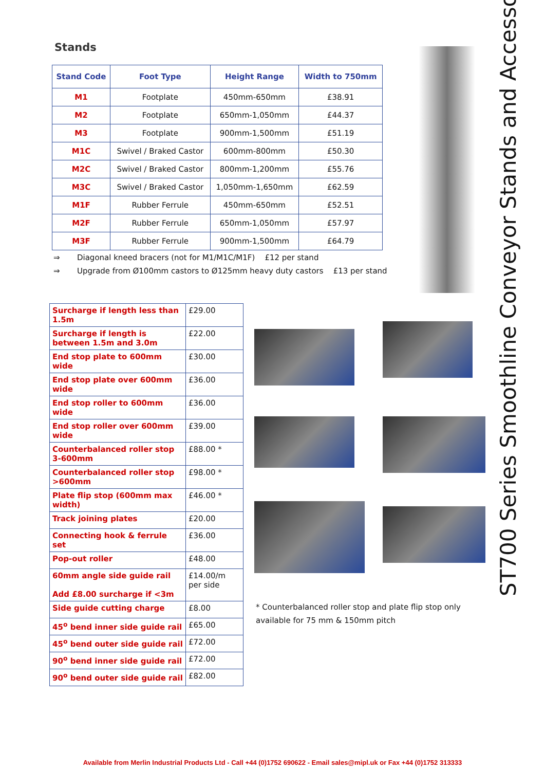Stands
| Stand Code | Foot Type | Height Range | Width to 750mm |
| --- | --- | --- | --- |
| M1 | Footplate | 450mm-650mm | £38.91 |
| M2 | Footplate | 650mm-1,050mm | £44.37 |
| M3 | Footplate | 900mm-1,500mm | £51.19 |
| M1C | Swivel / Braked Castor | 600mm-800mm | £50.30 |
| M2C | Swivel / Braked Castor | 800mm-1,200mm | £55.76 |
| M3C | Swivel / Braked Castor | 1,050mm-1,650mm | £62.59 |
| M1F | Rubber Ferrule | 450mm-650mm | £52.51 |
| M2F | Rubber Ferrule | 650mm-1,050mm | £57.97 |
| M3F | Rubber Ferrule | 900mm-1,500mm | £64.79 |
⇒ Diagonal kneed bracers (not for M1/M1C/M1F) £12 per stand
⇒ Upgrade from Ø100mm castors to Ø125mm heavy duty castors £13 per stand
| Surcharge if length less than 1.5m | £29.00 |
| Surcharge if length is between 1.5m and 3.0m | £22.00 |
| End stop plate to 600mm wide | £30.00 |
| End stop plate over 600mm wide | £36.00 |
| End stop roller to 600mm wide | £36.00 |
| End stop roller over 600mm wide | £39.00 |
| Counterbalanced roller stop 3-600mm | £88.00 * |
| Counterbalanced roller stop >600mm | £98.00 * |
| Plate flip stop (600mm max width) | £46.00 * |
| Track joining plates | £20.00 |
| Connecting hook & ferrule set | £36.00 |
| Pop-out roller | £48.00 |
| 60mm angle side guide rail Add £8.00 surcharge if <3m | £14.00/m per side |
| Side guide cutting charge | £8.00 |
| 45<sup>o</sup> bend inner side guide rail | £65.00 |
| 45<sup>o</sup> bend outer side guide rail | £72.00 |
| 90<sup>o</sup> bend inner side guide rail | £72.00 |
| 90<sup>o</sup> bend outer side guide rail | £82.00 |
ST700 Series Smoothline Conveyor Stands and Accesso-
* Counterbalanced roller stop and plate flip stop only available for 75 mm & 150mm pitch
Available from Merlin Industrial Products Ltd - Call +44 (0)1752 690622 - Email sales@mipl.uk or Fax +44 (0)1752 313333